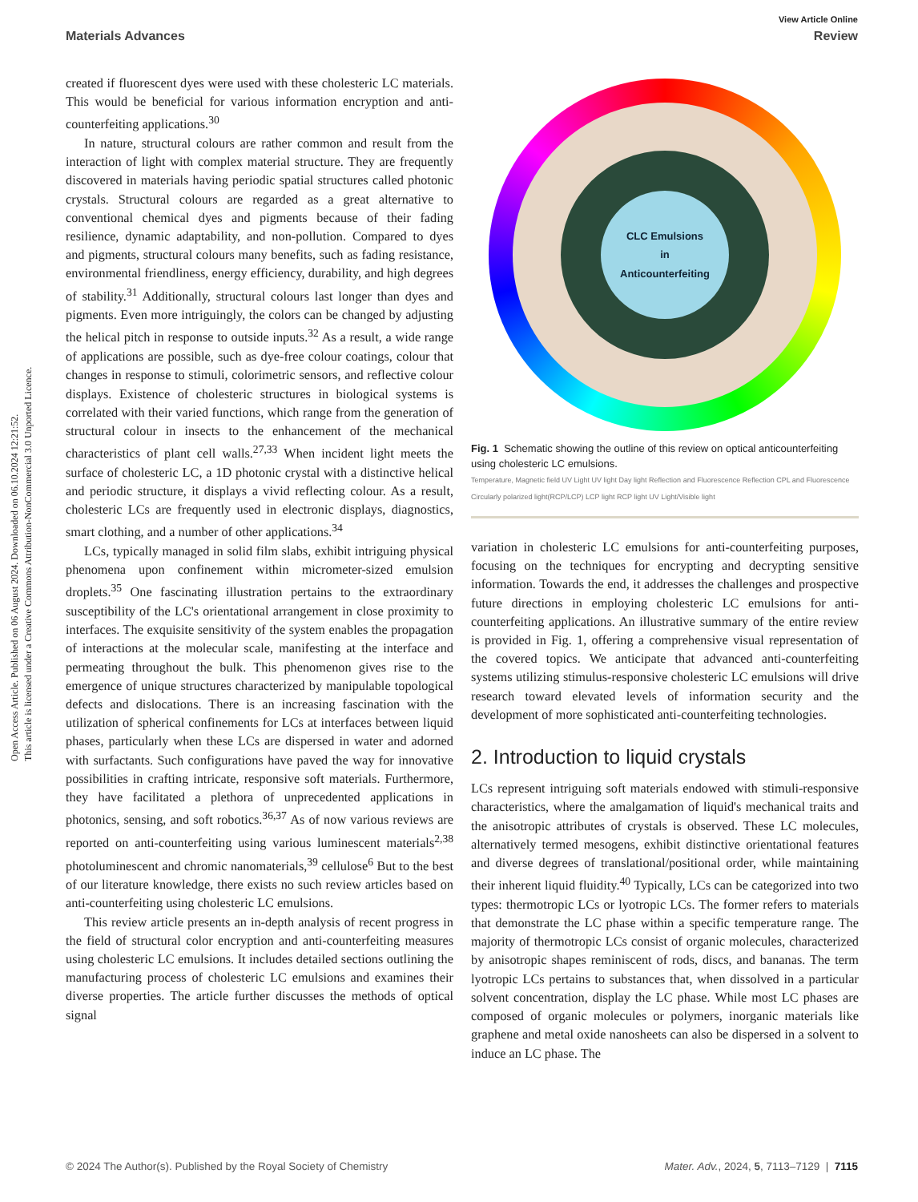View Article Online
Materials Advances Review
Open Access Article. Published on 06 August 2024. Downloaded on 06.10.2024 12:21:52.
This article is licensed under a Creative Commons Attribution-NonCommercial 3.0 Unported Licence.
created if fluorescent dyes were used with these cholesteric LC materials. This would be beneficial for various information encryption and anti-counterfeiting applications.<sup>30</sup>
In nature, structural colours are rather common and result from the interaction of light with complex material structure. They are frequently discovered in materials having periodic spatial structures called photonic crystals. Structural colours are regarded as a great alternative to conventional chemical dyes and pigments because of their fading resilience, dynamic adaptability, and non-pollution. Compared to dyes and pigments, structural colours many benefits, such as fading resistance, environmental friendliness, energy efficiency, durability, and high degrees of stability.<sup>31</sup> Additionally, structural colours last longer than dyes and pigments. Even more intriguingly, the colors can be changed by adjusting the helical pitch in response to outside inputs.<sup>32</sup> As a result, a wide range of applications are possible, such as dye-free colour coatings, colour that changes in response to stimuli, colorimetric sensors, and reflective colour displays. Existence of cholesteric structures in biological systems is correlated with their varied functions, which range from the generation of structural colour in insects to the enhancement of the mechanical characteristics of plant cell walls.<sup>27,33</sup> When incident light meets the surface of cholesteric LC, a 1D photonic crystal with a distinctive helical and periodic structure, it displays a vivid reflecting colour. As a result, cholesteric LCs are frequently used in electronic displays, diagnostics, smart clothing, and a number of other applications.<sup>34</sup>
LCs, typically managed in solid film slabs, exhibit intriguing physical phenomena upon confinement within micrometer-sized emulsion droplets.<sup>35</sup> One fascinating illustration pertains to the extraordinary susceptibility of the LC's orientational arrangement in close proximity to interfaces. The exquisite sensitivity of the system enables the propagation of interactions at the molecular scale, manifesting at the interface and permeating throughout the bulk. This phenomenon gives rise to the emergence of unique structures characterized by manipulable topological defects and dislocations. There is an increasing fascination with the utilization of spherical confinements for LCs at interfaces between liquid phases, particularly when these LCs are dispersed in water and adorned with surfactants. Such configurations have paved the way for innovative possibilities in crafting intricate, responsive soft materials. Furthermore, they have facilitated a plethora of unprecedented applications in photonics, sensing, and soft robotics.<sup>36,37</sup> As of now various reviews are reported on anti-counterfeiting using various luminescent materials<sup>2,38</sup> photoluminescent and chromic nanomaterials,<sup>39</sup> cellulose<sup>6</sup> But to the best of our literature knowledge, there exists no such review articles based on anti-counterfeiting using cholesteric LC emulsions.
This review article presents an in-depth analysis of recent progress in the field of structural color encryption and anti-counterfeiting measures using cholesteric LC emulsions. It includes detailed sections outlining the manufacturing process of cholesteric LC emulsions and examines their diverse properties. The article further discusses the methods of optical signal
CLC Emulsions
in
Anticounterfeiting
Fig. 1 Schematic showing the outline of this review on optical anticounterfeiting using cholesteric LC emulsions.
Temperature, Magnetic field UV Light UV light Day light Reflection and Fluorescence Reflection CPL and Fluorescence Circularly polarized light(RCP/LCP) LCP light RCP light UV Light/Visible light
variation in cholesteric LC emulsions for anti-counterfeiting purposes, focusing on the techniques for encrypting and decrypting sensitive information. Towards the end, it addresses the challenges and prospective future directions in employing cholesteric LC emulsions for anti-counterfeiting applications. An illustrative summary of the entire review is provided in Fig. 1, offering a comprehensive visual representation of the covered topics. We anticipate that advanced anti-counterfeiting systems utilizing stimulus-responsive cholesteric LC emulsions will drive research toward elevated levels of information security and the development of more sophisticated anti-counterfeiting technologies.
2. Introduction to liquid crystals
LCs represent intriguing soft materials endowed with stimuli-responsive characteristics, where the amalgamation of liquid's mechanical traits and the anisotropic attributes of crystals is observed. These LC molecules, alternatively termed mesogens, exhibit distinctive orientational features and diverse degrees of translational/positional order, while maintaining their inherent liquid fluidity.<sup>40</sup> Typically, LCs can be categorized into two types: thermotropic LCs or lyotropic LCs. The former refers to materials that demonstrate the LC phase within a specific temperature range. The majority of thermotropic LCs consist of organic molecules, characterized by anisotropic shapes reminiscent of rods, discs, and bananas. The term lyotropic LCs pertains to substances that, when dissolved in a particular solvent concentration, display the LC phase. While most LC phases are composed of organic molecules or polymers, inorganic materials like graphene and metal oxide nanosheets can also be dispersed in a solvent to induce an LC phase. The
© 2024 The Author(s). Published by the Royal Society of Chemistry Mater. Adv., 2024, 5, 7113–7129 | 7115